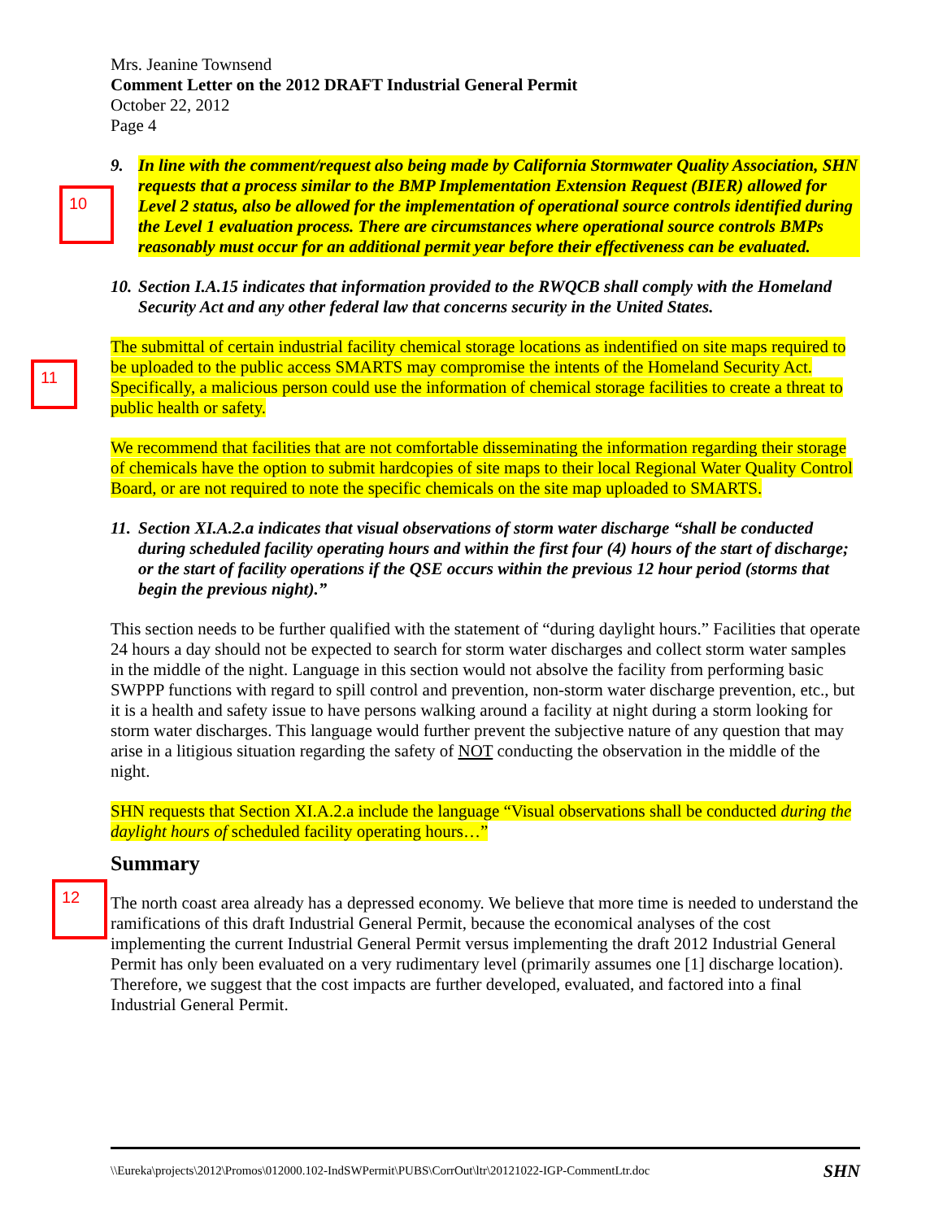10
11
12
Mrs. Jeanine Townsend
Comment Letter on the 2012 DRAFT Industrial General Permit
October 22, 2012
Page 4
9. In line with the comment/request also being made by California Stormwater Quality Association, SHN requests that a process similar to the BMP Implementation Extension Request (BIER) allowed for Level 2 status, also be allowed for the implementation of operational source controls identified during the Level 1 evaluation process. There are circumstances where operational source controls BMPs reasonably must occur for an additional permit year before their effectiveness can be evaluated.
10. Section I.A.15 indicates that information provided to the RWQCB shall comply with the Homeland Security Act and any other federal law that concerns security in the United States.
The submittal of certain industrial facility chemical storage locations as indentified on site maps required to be uploaded to the public access SMARTS may compromise the intents of the Homeland Security Act. Specifically, a malicious person could use the information of chemical storage facilities to create a threat to public health or safety.
We recommend that facilities that are not comfortable disseminating the information regarding their storage of chemicals have the option to submit hardcopies of site maps to their local Regional Water Quality Control Board, or are not required to note the specific chemicals on the site map uploaded to SMARTS.
11. Section XI.A.2.a indicates that visual observations of storm water discharge “shall be conducted during scheduled facility operating hours and within the first four (4) hours of the start of discharge; or the start of facility operations if the QSE occurs within the previous 12 hour period (storms that begin the previous night).”
This section needs to be further qualified with the statement of “during daylight hours.” Facilities that operate 24 hours a day should not be expected to search for storm water discharges and collect storm water samples in the middle of the night. Language in this section would not absolve the facility from performing basic SWPPP functions with regard to spill control and prevention, non-storm water discharge prevention, etc., but it is a health and safety issue to have persons walking around a facility at night during a storm looking for storm water discharges. This language would further prevent the subjective nature of any question that may arise in a litigious situation regarding the safety of NOT conducting the observation in the middle of the night.
SHN requests that Section XI.A.2.a include the language “Visual observations shall be conducted during the daylight hours of scheduled facility operating hours…”
Summary
The north coast area already has a depressed economy. We believe that more time is needed to understand the ramifications of this draft Industrial General Permit, because the economical analyses of the cost implementing the current Industrial General Permit versus implementing the draft 2012 Industrial General Permit has only been evaluated on a very rudimentary level (primarily assumes one [1] discharge location). Therefore, we suggest that the cost impacts are further developed, evaluated, and factored into a final Industrial General Permit.
\\Eureka\projects\2012\Promos\012000.102-IndSWPermit\PUBS\CorrOut\ltr\20121022-IGP-CommentLtr.doc SHN